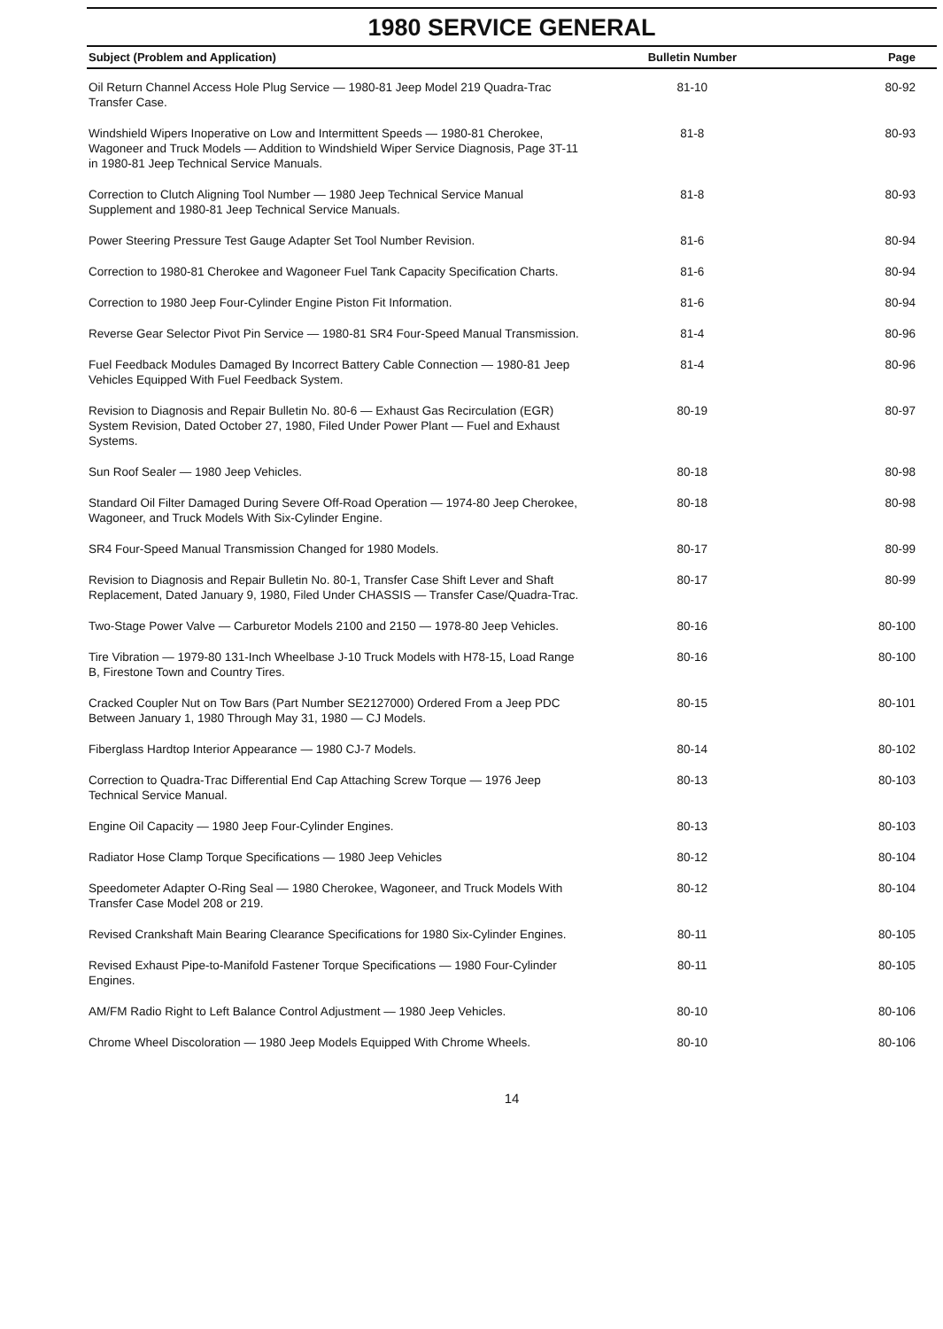1980 SERVICE GENERAL
| Subject (Problem and Application) | Bulletin Number | Page |
| --- | --- | --- |
| Oil Return Channel Access Hole Plug Service — 1980-81 Jeep Model 219 Quadra-Trac Transfer Case. | 81-10 | 80-92 |
| Windshield Wipers Inoperative on Low and Intermittent Speeds — 1980-81 Cherokee, Wagoneer and Truck Models — Addition to Windshield Wiper Service Diagnosis, Page 3T-11 in 1980-81 Jeep Technical Service Manuals. | 81-8 | 80-93 |
| Correction to Clutch Aligning Tool Number — 1980 Jeep Technical Service Manual Supplement and 1980-81 Jeep Technical Service Manuals. | 81-8 | 80-93 |
| Power Steering Pressure Test Gauge Adapter Set Tool Number Revision. | 81-6 | 80-94 |
| Correction to 1980-81 Cherokee and Wagoneer Fuel Tank Capacity Specification Charts. | 81-6 | 80-94 |
| Correction to 1980 Jeep Four-Cylinder Engine Piston Fit Information. | 81-6 | 80-94 |
| Reverse Gear Selector Pivot Pin Service — 1980-81 SR4 Four-Speed Manual Transmission. | 81-4 | 80-96 |
| Fuel Feedback Modules Damaged By Incorrect Battery Cable Connection — 1980-81 Jeep Vehicles Equipped With Fuel Feedback System. | 81-4 | 80-96 |
| Revision to Diagnosis and Repair Bulletin No. 80-6 — Exhaust Gas Recirculation (EGR) System Revision, Dated October 27, 1980, Filed Under Power Plant — Fuel and Exhaust Systems. | 80-19 | 80-97 |
| Sun Roof Sealer — 1980 Jeep Vehicles. | 80-18 | 80-98 |
| Standard Oil Filter Damaged During Severe Off-Road Operation — 1974-80 Jeep Cherokee, Wagoneer, and Truck Models With Six-Cylinder Engine. | 80-18 | 80-98 |
| SR4 Four-Speed Manual Transmission Changed for 1980 Models. | 80-17 | 80-99 |
| Revision to Diagnosis and Repair Bulletin No. 80-1, Transfer Case Shift Lever and Shaft Replacement, Dated January 9, 1980, Filed Under CHASSIS — Transfer Case/Quadra-Trac. | 80-17 | 80-99 |
| Two-Stage Power Valve — Carburetor Models 2100 and 2150 — 1978-80 Jeep Vehicles. | 80-16 | 80-100 |
| Tire Vibration — 1979-80 131-Inch Wheelbase J-10 Truck Models with H78-15, Load Range B, Firestone Town and Country Tires. | 80-16 | 80-100 |
| Cracked Coupler Nut on Tow Bars (Part Number SE2127000) Ordered From a Jeep PDC Between January 1, 1980 Through May 31, 1980 — CJ Models. | 80-15 | 80-101 |
| Fiberglass Hardtop Interior Appearance — 1980 CJ-7 Models. | 80-14 | 80-102 |
| Correction to Quadra-Trac Differential End Cap Attaching Screw Torque — 1976 Jeep Technical Service Manual. | 80-13 | 80-103 |
| Engine Oil Capacity — 1980 Jeep Four-Cylinder Engines. | 80-13 | 80-103 |
| Radiator Hose Clamp Torque Specifications — 1980 Jeep Vehicles | 80-12 | 80-104 |
| Speedometer Adapter O-Ring Seal — 1980 Cherokee, Wagoneer, and Truck Models With Transfer Case Model 208 or 219. | 80-12 | 80-104 |
| Revised Crankshaft Main Bearing Clearance Specifications for 1980 Six-Cylinder Engines. | 80-11 | 80-105 |
| Revised Exhaust Pipe-to-Manifold Fastener Torque Specifications — 1980 Four-Cylinder Engines. | 80-11 | 80-105 |
| AM/FM Radio Right to Left Balance Control Adjustment — 1980 Jeep Vehicles. | 80-10 | 80-106 |
| Chrome Wheel Discoloration — 1980 Jeep Models Equipped With Chrome Wheels. | 80-10 | 80-106 |
14